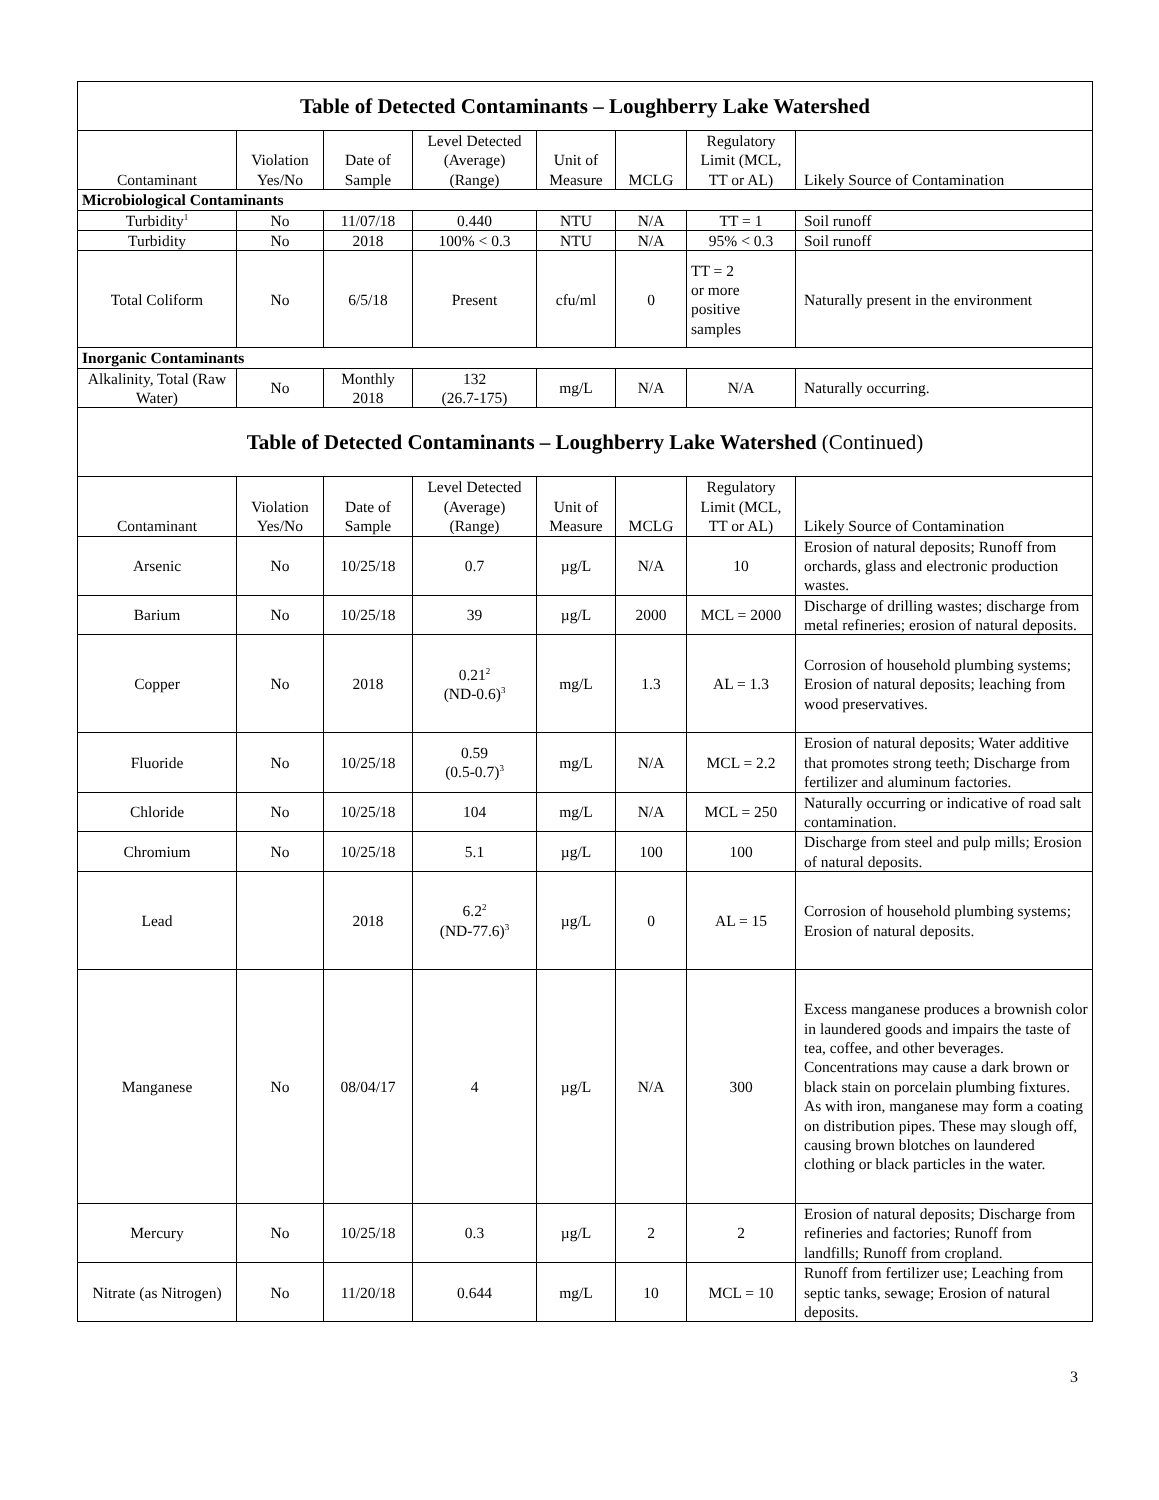| Table of Detected Contaminants – Loughberry Lake Watershed | | | | | | | |
| Contaminant | Violation Yes/No | Date of Sample | Level Detected (Average) (Range) | Unit of Measure | MCLG | Regulatory Limit (MCL, TT or AL) | Likely Source of Contamination |
| Microbiological Contaminants | | | | | | | |
| Turbidity<sup>1</sup> | No | 11/07/18 | 0.440 | NTU | N/A | TT = 1 | Soil runoff |
| Turbidity | No | 2018 | 100% < 0.3 | NTU | N/A | 95% < 0.3 | Soil runoff |
| Total Coliform | No | 6/5/18 | Present | cfu/ml | 0 | TT = 2 or more positive samples | Naturally present in the environment |
| Inorganic Contaminants | | | | | | | |
| Alkalinity, Total (Raw Water) | No | Monthly 2018 | 132 (26.7-175) | mg/L | N/A | N/A | Naturally occurring. |
| Table of Detected Contaminants – Loughberry Lake Watershed (Continued) | | | | | | | |
| Contaminant | Violation Yes/No | Date of Sample | Level Detected (Average) (Range) | Unit of Measure | MCLG | Regulatory Limit (MCL, TT or AL) | Likely Source of Contamination |
| Arsenic | No | 10/25/18 | 0.7 | µg/L | N/A | 10 | Erosion of natural deposits; Runoff from orchards, glass and electronic production wastes. |
| Barium | No | 10/25/18 | 39 | µg/L | 2000 | MCL = 2000 | Discharge of drilling wastes; discharge from metal refineries; erosion of natural deposits. |
| Copper | No | 2018 | 0.21<sup>2</sup> (ND-0.6)<sup>3</sup> | mg/L | 1.3 | AL = 1.3 | Corrosion of household plumbing systems; Erosion of natural deposits; leaching from wood preservatives. |
| Fluoride | No | 10/25/18 | 0.59 (0.5-0.7)<sup>3</sup> | mg/L | N/A | MCL = 2.2 | Erosion of natural deposits; Water additive that promotes strong teeth; Discharge from fertilizer and aluminum factories. |
| Chloride | No | 10/25/18 | 104 | mg/L | N/A | MCL = 250 | Naturally occurring or indicative of road salt contamination. |
| Chromium | No | 10/25/18 | 5.1 | µg/L | 100 | 100 | Discharge from steel and pulp mills; Erosion of natural deposits. |
| Lead | | 2018 | 6.2<sup>2</sup> (ND-77.6)<sup>3</sup> | µg/L | 0 | AL = 15 | Corrosion of household plumbing systems; Erosion of natural deposits. |
| Manganese | No | 08/04/17 | 4 | µg/L | N/A | 300 | Excess manganese produces a brownish color in laundered goods and impairs the taste of tea, coffee, and other beverages. Concentrations may cause a dark brown or black stain on porcelain plumbing fixtures. As with iron, manganese may form a coating on distribution pipes. These may slough off, causing brown blotches on laundered clothing or black particles in the water. |
| Mercury | No | 10/25/18 | 0.3 | µg/L | 2 | 2 | Erosion of natural deposits; Discharge from refineries and factories; Runoff from landfills; Runoff from cropland. |
| Nitrate (as Nitrogen) | No | 11/20/18 | 0.644 | mg/L | 10 | MCL = 10 | Runoff from fertilizer use; Leaching from septic tanks, sewage; Erosion of natural deposits. |
3